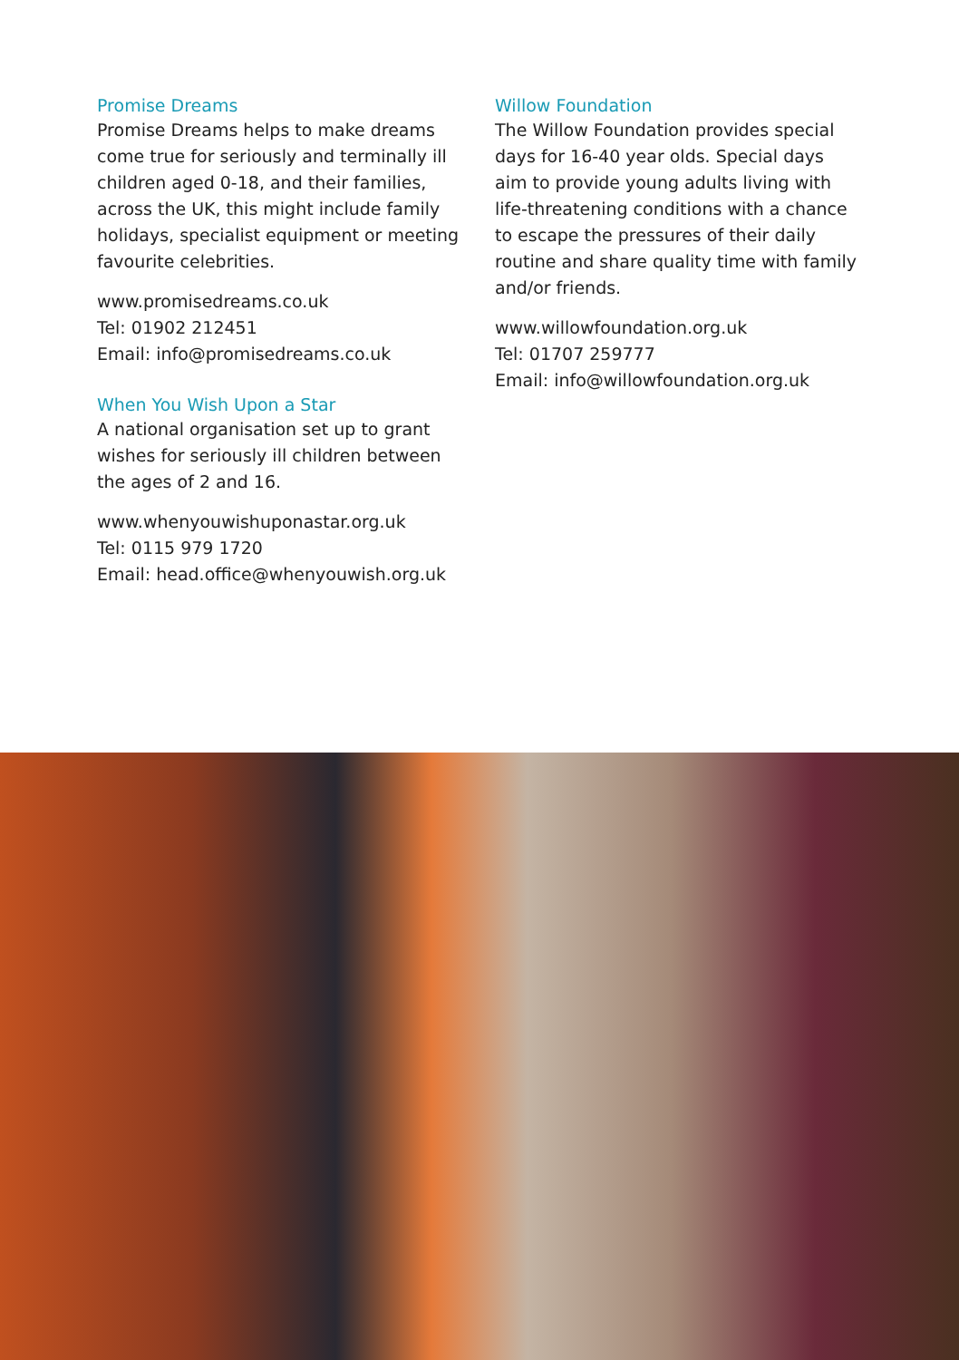Promise Dreams
Promise Dreams helps to make dreams come true for seriously and terminally ill children aged 0-18, and their families, across the UK, this might include family holidays, specialist equipment or meeting favourite celebrities.
www.promisedreams.co.uk
Tel: 01902 212451
Email: info@promisedreams.co.uk
When You Wish Upon a Star
A national organisation set up to grant wishes for seriously ill children between the ages of 2 and 16.
www.whenyouwishuponastar.org.uk
Tel: 0115 979 1720
Email: head.office@whenyouwish.org.uk
Willow Foundation
The Willow Foundation provides special days for 16-40 year olds. Special days aim to provide young adults living with life-threatening conditions with a chance to escape the pressures of their daily routine and share quality time with family and/or friends.
www.willowfoundation.org.uk
Tel: 01707 259777
Email: info@willowfoundation.org.uk